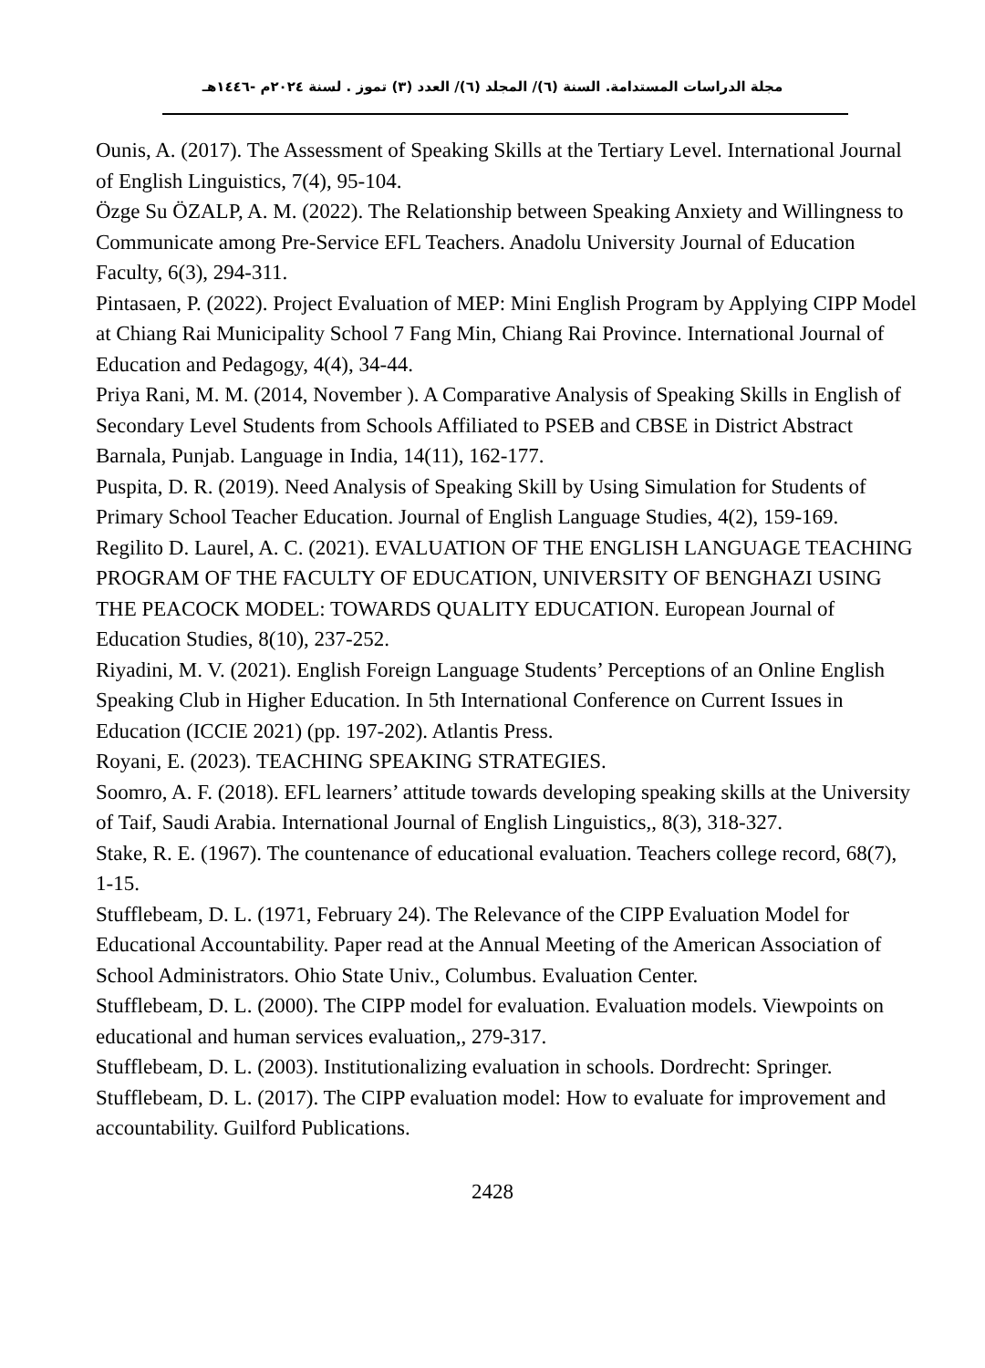مجلة الدراسات المستدامة. السنة (٦)/ المجلد (٦)/ العدد (٣) تموز . لسنة ٢٠٢٤م -١٤٤٦هـ
Ounis, A. (2017). The Assessment of Speaking Skills at the Tertiary Level. International Journal of English Linguistics, 7(4), 95-104.
Özge Su ÖZALP, A. M. (2022). The Relationship between Speaking Anxiety and Willingness to Communicate among Pre-Service EFL Teachers. Anadolu University Journal of Education Faculty, 6(3), 294-311.
Pintasaen, P. (2022). Project Evaluation of MEP: Mini English Program by Applying CIPP Model at Chiang Rai Municipality School 7 Fang Min, Chiang Rai Province. International Journal of Education and Pedagogy, 4(4), 34-44.
Priya Rani, M. M. (2014, November ). A Comparative Analysis of Speaking Skills in English of Secondary Level Students from Schools Affiliated to PSEB and CBSE in District Abstract Barnala, Punjab. Language in India, 14(11), 162-177.
Puspita, D. R. (2019). Need Analysis of Speaking Skill by Using Simulation for Students of Primary School Teacher Education. Journal of English Language Studies, 4(2), 159-169.
Regilito D. Laurel, A. C. (2021). EVALUATION OF THE ENGLISH LANGUAGE TEACHING PROGRAM OF THE FACULTY OF EDUCATION, UNIVERSITY OF BENGHAZI USING THE PEACOCK MODEL: TOWARDS QUALITY EDUCATION. European Journal of Education Studies, 8(10), 237-252.
Riyadini, M. V. (2021). English Foreign Language Students’ Perceptions of an Online English Speaking Club in Higher Education. In 5th International Conference on Current Issues in Education (ICCIE 2021) (pp. 197-202). Atlantis Press.
Royani, E. (2023). TEACHING SPEAKING STRATEGIES.
Soomro, A. F. (2018). EFL learners’ attitude towards developing speaking skills at the University of Taif, Saudi Arabia. International Journal of English Linguistics,, 8(3), 318-327.
Stake, R. E. (1967). The countenance of educational evaluation. Teachers college record, 68(7), 1-15.
Stufflebeam, D. L. (1971, February 24). The Relevance of the CIPP Evaluation Model for Educational Accountability. Paper read at the Annual Meeting of the American Association of School Administrators. Ohio State Univ., Columbus. Evaluation Center.
Stufflebeam, D. L. (2000). The CIPP model for evaluation. Evaluation models. Viewpoints on educational and human services evaluation,, 279-317.
Stufflebeam, D. L. (2003). Institutionalizing evaluation in schools. Dordrecht: Springer.
Stufflebeam, D. L. (2017). The CIPP evaluation model: How to evaluate for improvement and accountability. Guilford Publications.
2428